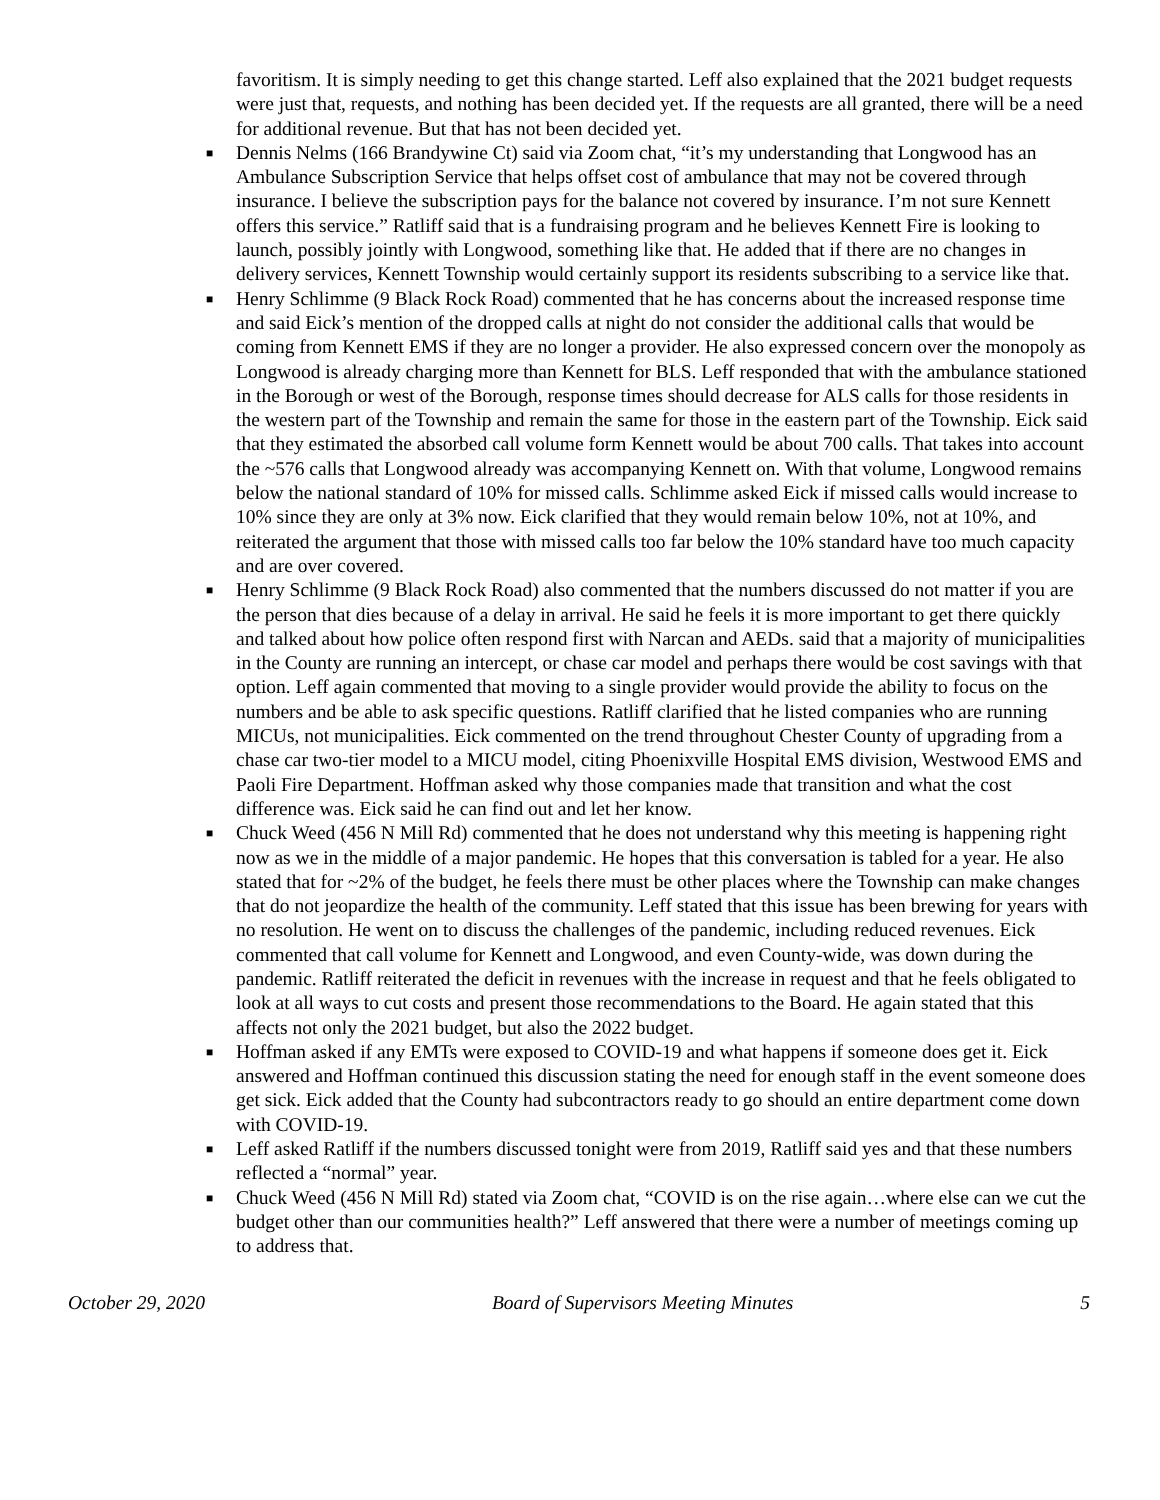favoritism. It is simply needing to get this change started. Leff also explained that the 2021 budget requests were just that, requests, and nothing has been decided yet. If the requests are all granted, there will be a need for additional revenue. But that has not been decided yet.
■ Dennis Nelms (166 Brandywine Ct) said via Zoom chat, “it’s my understanding that Longwood has an Ambulance Subscription Service that helps offset cost of ambulance that may not be covered through insurance. I believe the subscription pays for the balance not covered by insurance. I’m not sure Kennett offers this service.” Ratliff said that is a fundraising program and he believes Kennett Fire is looking to launch, possibly jointly with Longwood, something like that. He added that if there are no changes in delivery services, Kennett Township would certainly support its residents subscribing to a service like that.
■ Henry Schlimme (9 Black Rock Road) commented that he has concerns about the increased response time and said Eick’s mention of the dropped calls at night do not consider the additional calls that would be coming from Kennett EMS if they are no longer a provider. He also expressed concern over the monopoly as Longwood is already charging more than Kennett for BLS. Leff responded that with the ambulance stationed in the Borough or west of the Borough, response times should decrease for ALS calls for those residents in the western part of the Township and remain the same for those in the eastern part of the Township. Eick said that they estimated the absorbed call volume form Kennett would be about 700 calls. That takes into account the ~576 calls that Longwood already was accompanying Kennett on. With that volume, Longwood remains below the national standard of 10% for missed calls. Schlimme asked Eick if missed calls would increase to 10% since they are only at 3% now. Eick clarified that they would remain below 10%, not at 10%, and reiterated the argument that those with missed calls too far below the 10% standard have too much capacity and are over covered.
■ Henry Schlimme (9 Black Rock Road) also commented that the numbers discussed do not matter if you are the person that dies because of a delay in arrival. He said he feels it is more important to get there quickly and talked about how police often respond first with Narcan and AEDs. said that a majority of municipalities in the County are running an intercept, or chase car model and perhaps there would be cost savings with that option. Leff again commented that moving to a single provider would provide the ability to focus on the numbers and be able to ask specific questions. Ratliff clarified that he listed companies who are running MICUs, not municipalities. Eick commented on the trend throughout Chester County of upgrading from a chase car two-tier model to a MICU model, citing Phoenixville Hospital EMS division, Westwood EMS and Paoli Fire Department. Hoffman asked why those companies made that transition and what the cost difference was. Eick said he can find out and let her know.
■ Chuck Weed (456 N Mill Rd) commented that he does not understand why this meeting is happening right now as we in the middle of a major pandemic. He hopes that this conversation is tabled for a year. He also stated that for ~2% of the budget, he feels there must be other places where the Township can make changes that do not jeopardize the health of the community. Leff stated that this issue has been brewing for years with no resolution. He went on to discuss the challenges of the pandemic, including reduced revenues. Eick commented that call volume for Kennett and Longwood, and even County-wide, was down during the pandemic. Ratliff reiterated the deficit in revenues with the increase in request and that he feels obligated to look at all ways to cut costs and present those recommendations to the Board. He again stated that this affects not only the 2021 budget, but also the 2022 budget.
■ Hoffman asked if any EMTs were exposed to COVID-19 and what happens if someone does get it. Eick answered and Hoffman continued this discussion stating the need for enough staff in the event someone does get sick. Eick added that the County had subcontractors ready to go should an entire department come down with COVID-19.
■ Leff asked Ratliff if the numbers discussed tonight were from 2019, Ratliff said yes and that these numbers reflected a “normal” year.
■ Chuck Weed (456 N Mill Rd) stated via Zoom chat, “COVID is on the rise again…where else can we cut the budget other than our communities health?” Leff answered that there were a number of meetings coming up to address that.
October 29, 2020 Board of Supervisors Meeting Minutes 5